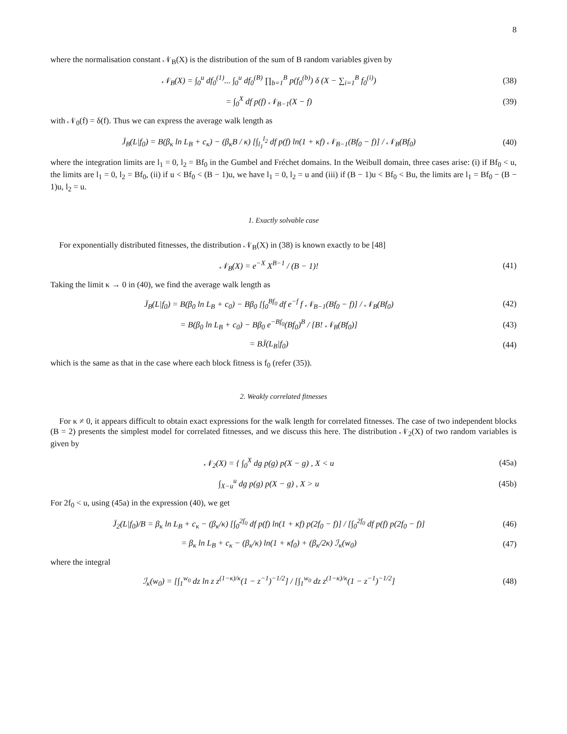8
where the normalisation constant 𝒩<sub>B</sub>(X) is the distribution of the sum of B random variables given by
𝒩<sub>B</sub>(X) = ∫<sub>0</sub><sup>u</sup> df<sub>0</sub><sup>(1)</sup>... ∫<sub>0</sub><sup>u</sup> df<sub>0</sub><sup>(B)</sup> ∏<sub>b=1</sub><sup>B</sup> p(f<sub>0</sub><sup>(b)</sup>) δ (X − ∑<sub>i=1</sub><sup>B</sup> f<sub>0</sub><sup>(i)</sup>)
(38)
= ∫<sub>0</sub><sup>X</sup> df p(f) 𝒩<sub>B−1</sub>(X − f) (39)
with 𝒩<sub>0</sub>(f) = δ(f). Thus we can express the average walk length as
J̄<sub>B</sub>(L|f<sub>0</sub>) = B(β<sub>κ</sub> ln L<sub>B</sub> + c<sub>κ</sub>) − (β<sub>κ</sub>B / κ) [∫<sub>l<sub>1</sub></sub><sup>l<sub>2</sub></sup> df p(f) ln(1 + κf) 𝒩<sub>B−1</sub>(Bf<sub>0</sub> − f)] / 𝒩<sub>B</sub>(Bf<sub>0</sub>)
(40)
where the integration limits are l<sub>1</sub> = 0, l<sub>2</sub> = Bf<sub>0</sub> in the Gumbel and Fréchet domains. In the Weibull domain, three cases arise: (i) if Bf<sub>0</sub> < u, the limits are l<sub>1</sub> = 0, l<sub>2</sub> = Bf<sub>0</sub>, (ii) if u < Bf<sub>0</sub> < (B − 1)u, we have l<sub>1</sub> = 0, l<sub>2</sub> = u and (iii) if (B − 1)u < Bf<sub>0</sub> < Bu, the limits are l<sub>1</sub> = Bf<sub>0</sub> − (B − 1)u, l<sub>2</sub> = u.
1. Exactly solvable case
For exponentially distributed fitnesses, the distribution 𝒩<sub>B</sub>(X) in (38) is known exactly to be [48]
𝒩<sub>B</sub>(X) = e<sup>−X</sup> X<sup>B−1</sup> / (B − 1)! (41)
Taking the limit κ → 0 in (40), we find the average walk length as
J̄<sub>B</sub>(L|f<sub>0</sub>) = B(β<sub>0</sub> ln L<sub>B</sub> + c<sub>0</sub>) − Bβ<sub>0</sub> [∫<sub>0</sub><sup>Bf<sub>0</sub></sup> df e<sup>−f</sup> f 𝒩<sub>B−1</sub>(Bf<sub>0</sub> − f)] / 𝒩<sub>B</sub>(Bf<sub>0</sub>)
(42)
= B(β<sub>0</sub> ln L<sub>B</sub> + c<sub>0</sub>) − Bβ<sub>0</sub> e<sup>−Bf<sub>0</sub></sup>(Bf<sub>0</sub>)<sup>B</sup> / [B! 𝒩<sub>B</sub>(Bf<sub>0</sub>)]
(43)
= BJ̄(L<sub>B</sub>|f<sub>0</sub>) (44)
which is the same as that in the case where each block fitness is f<sub>0</sub> (refer (35)).
2. Weakly correlated fitnesses
For κ ≠ 0, it appears difficult to obtain exact expressions for the walk length for correlated fitnesses. The case of two independent blocks (B = 2) presents the simplest model for correlated fitnesses, and we discuss this here. The distribution 𝒩<sub>2</sub>(X) of two random variables is given by
𝒩<sub>2</sub>(X) = { ∫<sub>0</sub><sup>X</sup> dg p(g) p(X − g) , X < u
(45a)
∫<sub>X−u</sub><sup>u</sup> dg p(g) p(X − g) , X > u (45b)
For 2f<sub>0</sub> < u, using (45a) in the expression (40), we get
J̄<sub>2</sub>(L|f<sub>0</sub>)/B = β<sub>κ</sub> ln L<sub>B</sub> + c<sub>κ</sub> − (β<sub>κ</sub>/κ) [∫<sub>0</sub><sup>2f<sub>0</sub></sup> df p(f) ln(1 + κf) p(2f<sub>0</sub> − f)] / [∫<sub>0</sub><sup>2f<sub>0</sub></sup> df p(f) p(2f<sub>0</sub> − f)]
(46)
= β<sub>κ</sub> ln L<sub>B</sub> + c<sub>κ</sub> − (β<sub>κ</sub>/κ) ln(1 + κf<sub>0</sub>) + (β<sub>κ</sub>/2κ) ℐ<sub>κ</sub>(w<sub>0</sub>)
(47)
where the integral
ℐ<sub>κ</sub>(w<sub>0</sub>) = [∫<sub>1</sub><sup>w<sub>0</sub></sup> dz ln z z<sup>(1−κ)/κ</sup>(1 − z<sup>−1</sup>)<sup>−1/2</sup>] / [∫<sub>1</sub><sup>w<sub>0</sub></sup> dz z<sup>(1−κ)/κ</sup>(1 − z<sup>−1</sup>)<sup>−1/2</sup>]
(48)